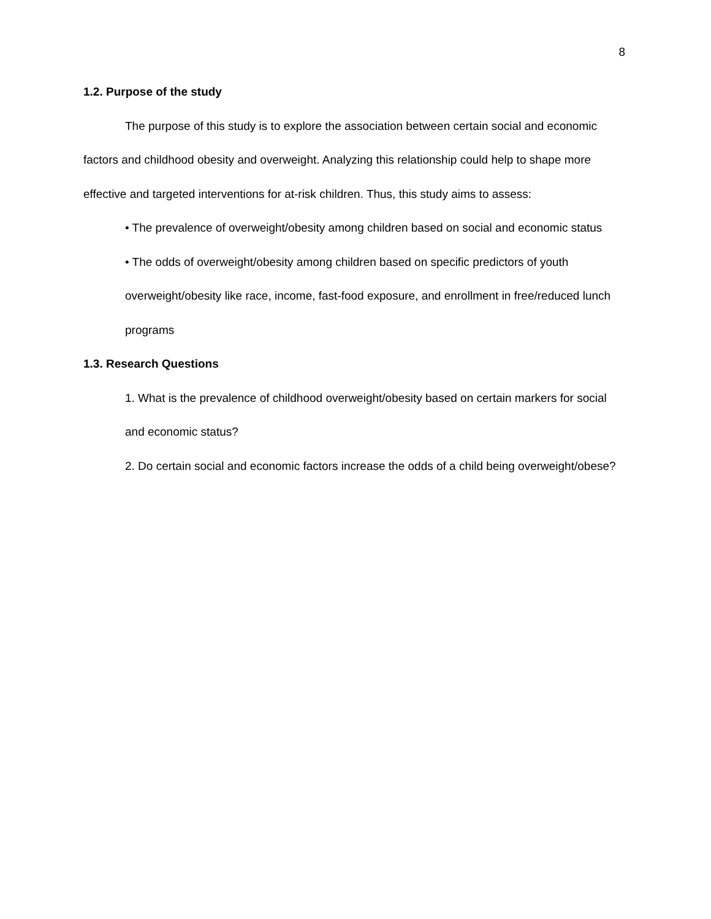8
1.2. Purpose of the study
The purpose of this study is to explore the association between certain social and economic factors and childhood obesity and overweight. Analyzing this relationship could help to shape more effective and targeted interventions for at-risk children. Thus, this study aims to assess:
• The prevalence of overweight/obesity among children based on social and economic status
• The odds of overweight/obesity among children based on specific predictors of youth overweight/obesity like race, income, fast-food exposure, and enrollment in free/reduced lunch programs
1.3. Research Questions
1. What is the prevalence of childhood overweight/obesity based on certain markers for social and economic status?
2. Do certain social and economic factors increase the odds of a child being overweight/obese?